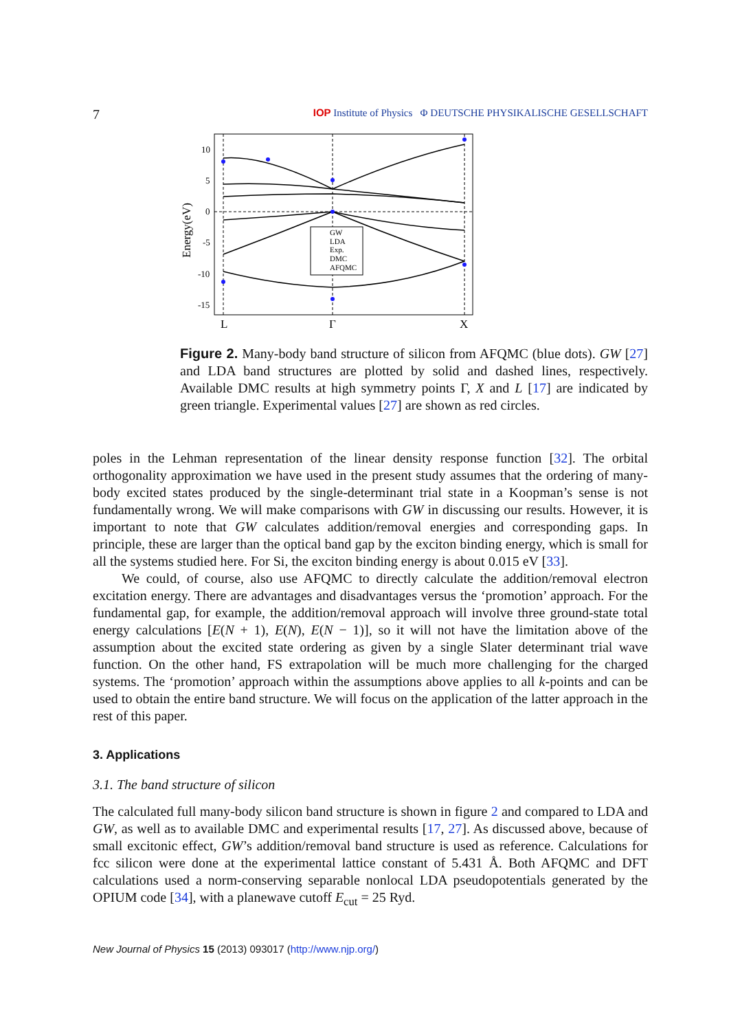7 IOP Institute of Physics Φ DEUTSCHE PHYSIKALISCHE GESELLSCHAFT
10
5
0
-5
-10
-15
Energy(eV)
L
Γ
X
GW
LDA
Exp.
DMC
AFQMC
Figure 2. Many-body band structure of silicon from AFQMC (blue dots). GW [27] and LDA band structures are plotted by solid and dashed lines, respectively. Available DMC results at high symmetry points Γ, X and L [17] are indicated by green triangle. Experimental values [27] are shown as red circles.
poles in the Lehman representation of the linear density response function [32]. The orbital orthogonality approximation we have used in the present study assumes that the ordering of many-body excited states produced by the single-determinant trial state in a Koopman’s sense is not fundamentally wrong. We will make comparisons with GW in discussing our results. However, it is important to note that GW calculates addition/removal energies and corresponding gaps. In principle, these are larger than the optical band gap by the exciton binding energy, which is small for all the systems studied here. For Si, the exciton binding energy is about 0.015 eV [33].
We could, of course, also use AFQMC to directly calculate the addition/removal electron excitation energy. There are advantages and disadvantages versus the ‘promotion’ approach. For the fundamental gap, for example, the addition/removal approach will involve three ground-state total energy calculations [E(N + 1), E(N), E(N − 1)], so it will not have the limitation above of the assumption about the excited state ordering as given by a single Slater determinant trial wave function. On the other hand, FS extrapolation will be much more challenging for the charged systems. The ‘promotion’ approach within the assumptions above applies to all k-points and can be used to obtain the entire band structure. We will focus on the application of the latter approach in the rest of this paper.
3. Applications
3.1. The band structure of silicon
The calculated full many-body silicon band structure is shown in figure 2 and compared to LDA and GW, as well as to available DMC and experimental results [17, 27]. As discussed above, because of small excitonic effect, GW’s addition/removal band structure is used as reference. Calculations for fcc silicon were done at the experimental lattice constant of 5.431 Å. Both AFQMC and DFT calculations used a norm-conserving separable nonlocal LDA pseudopotentials generated by the OPIUM code [34], with a planewave cutoff E<sub>cut</sub> = 25 Ryd.
New Journal of Physics 15 (2013) 093017 (http://www.njp.org/)